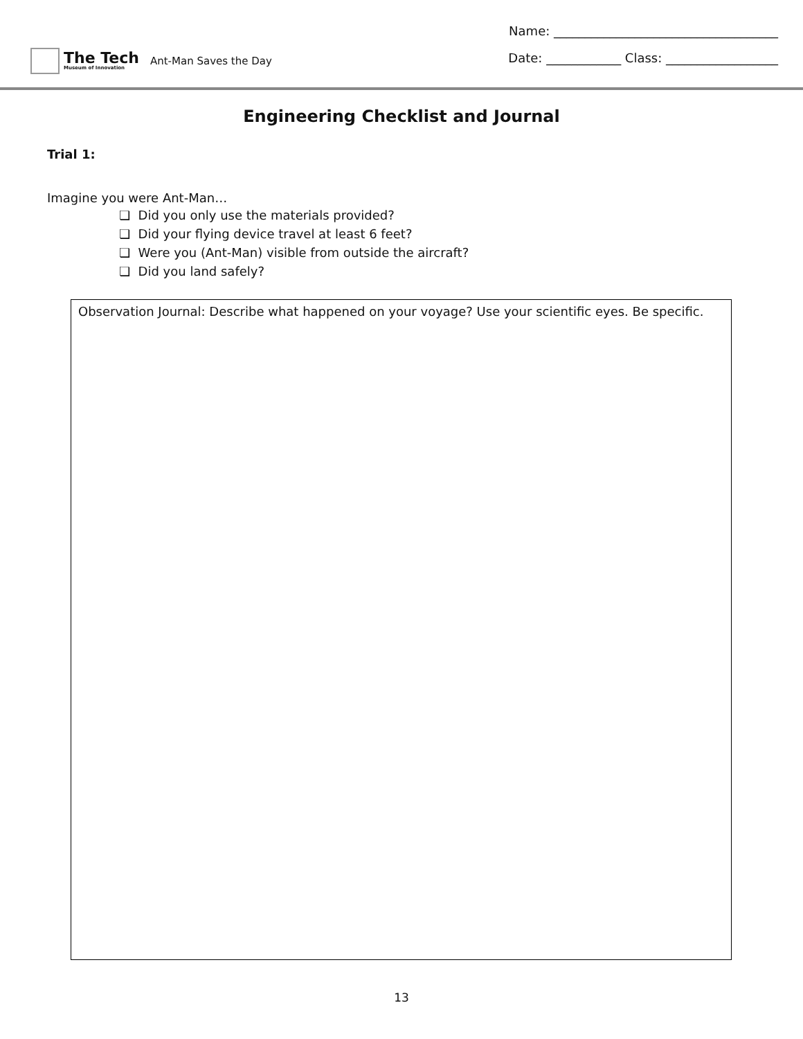The Tech
Museum of Innovation
Ant-Man Saves the Day
Name: ____________________________________
Date: ____________ Class: __________________
Engineering Checklist and Journal
Trial 1:
Imagine you were Ant-Man…
❏ Did you only use the materials provided?
❏ Did your flying device travel at least 6 feet?
❏ Were you (Ant-Man) visible from outside the aircraft?
❏ Did you land safely?
Observation Journal: Describe what happened on your voyage? Use your scientific eyes. Be specific.
13